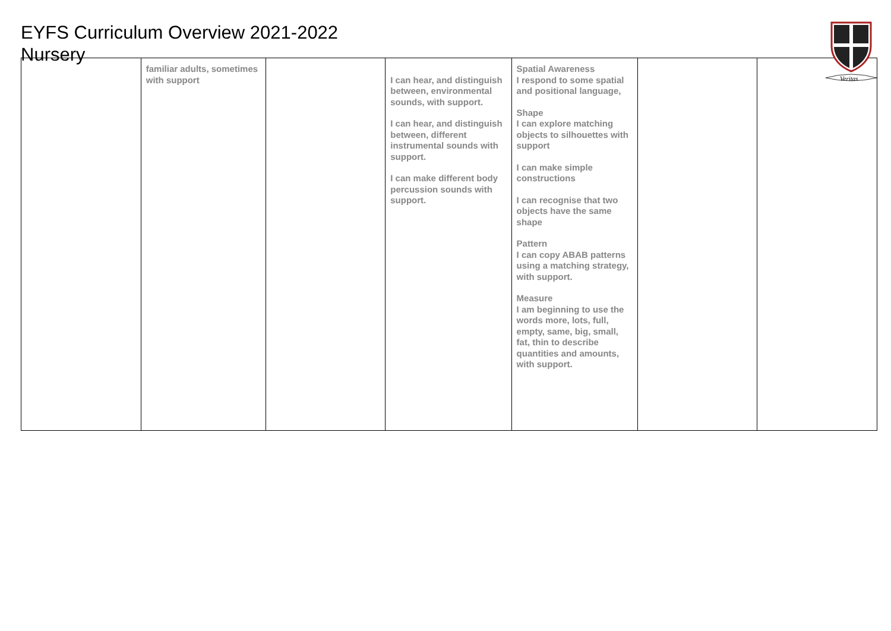EYFS Curriculum Overview 2021-2022
Nursery
Veritas
| | familiar adults, sometimes with support | | I can hear, and distinguish between, environmental sounds, with support. I can hear, and distinguish between, different instrumental sounds with support. I can make different body percussion sounds with support. | Spatial Awareness I respond to some spatial and positional language, Shape I can explore matching objects to silhouettes with support I can make simple constructions I can recognise that two objects have the same shape Pattern I can copy ABAB patterns using a matching strategy, with support. Measure I am beginning to use the words more, lots, full, empty, same, big, small, fat, thin to describe quantities and amounts, with support. | | |